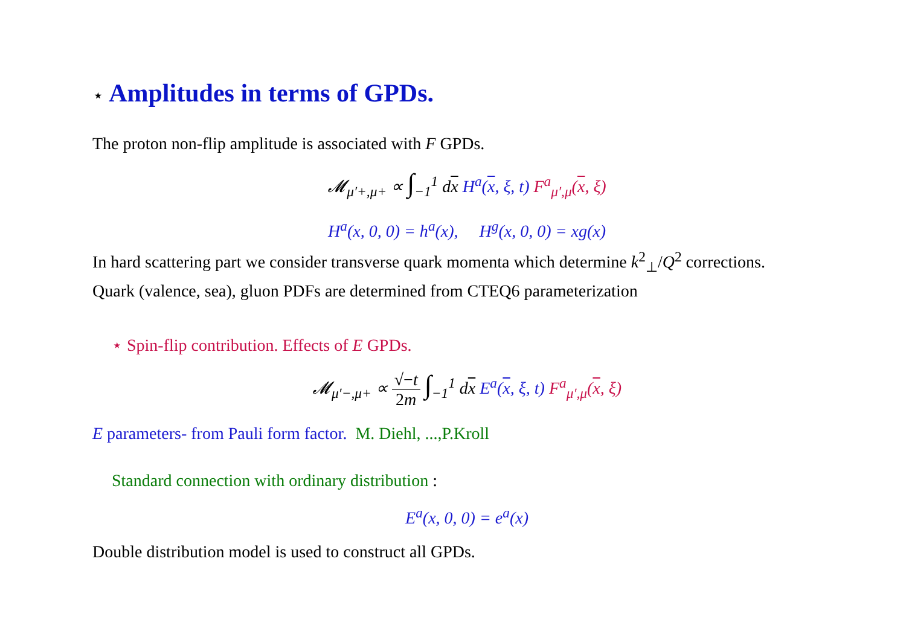⋆ Amplitudes in terms of GPDs.
The proton non-flip amplitude is associated with F GPDs.
𝓜<sub>μ′+,μ+</sub> ∝ ∫<sub>−1</sub><sup>1</sup> dx H<sup>a</sup>(x, ξ, t) F<sup>a</sup><sub>μ′,μ</sub>(x, ξ)
H<sup>a</sup>(x, 0, 0) = h<sup>a</sup>(x), H<sup>g</sup>(x, 0, 0) = xg(x)
In hard scattering part we consider transverse quark momenta which determine k<sup>2</sup><sub>⊥</sub>/Q<sup>2</sup> corrections.
Quark (valence, sea), gluon PDFs are determined from CTEQ6 parameterization
⋆ Spin-flip contribution. Effects of E GPDs.
𝓜<sub>μ′−,μ+</sub> ∝ √−t 2m ∫<sub>−1</sub><sup>1</sup> dx E<sup>a</sup>(x, ξ, t) F<sup>a</sup><sub>μ′,μ</sub>(x, ξ)
E parameters- from Pauli form factor. M. Diehl, ...,P.Kroll
Standard connection with ordinary distribution :
E<sup>a</sup>(x, 0, 0) = e<sup>a</sup>(x)
Double distribution model is used to construct all GPDs.